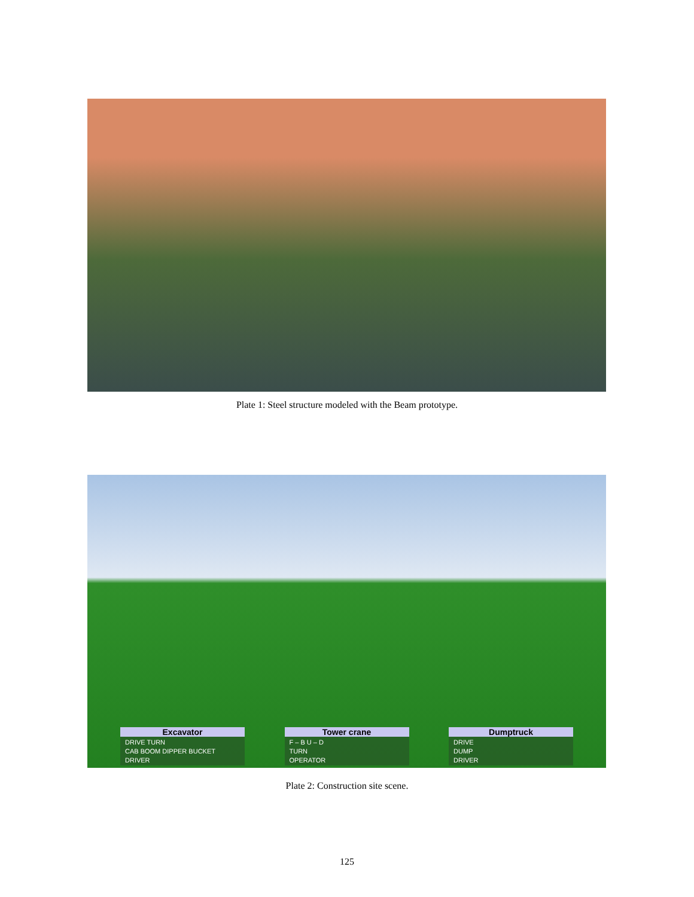Plate 1: Steel structure modeled with the Beam prototype.
Excavator
DRIVE TURN
CAB BOOM DIPPER BUCKET
DRIVER
Tower crane
F – B U – D
TURN
OPERATOR
Dumptruck
DRIVE
DUMP
DRIVER
Plate 2: Construction site scene.
125